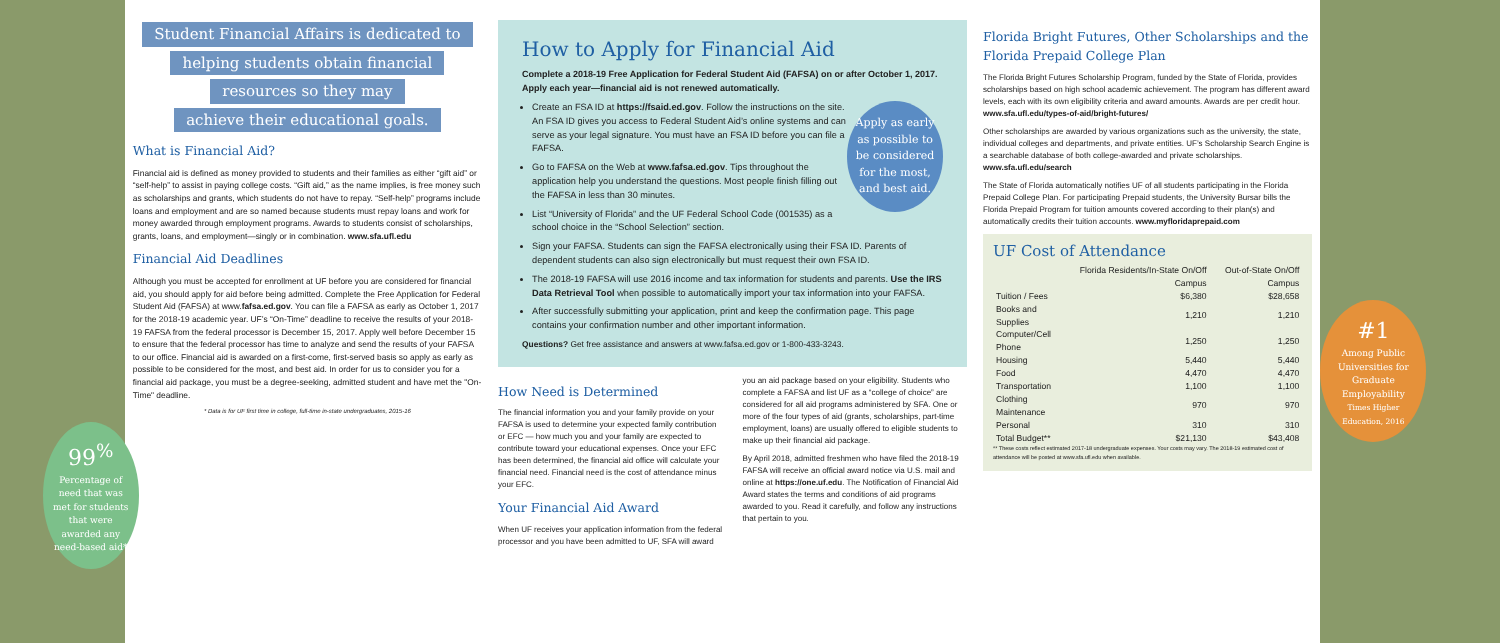Student Financial Affairs is dedicated to helping students obtain financial resources so they may achieve their educational goals.
What is Financial Aid?
Financial aid is defined as money provided to students and their families as either “gift aid” or “self-help” to assist in paying college costs. “Gift aid,” as the name implies, is free money such as scholarships and grants, which students do not have to repay. “Self-help” programs include loans and employment and are so named because students must repay loans and work for money awarded through employment programs. Awards to students consist of scholarships, grants, loans, and employment—singly or in combination. www.sfa.ufl.edu
Financial Aid Deadlines
Although you must be accepted for enrollment at UF before you are considered for financial aid, you should apply for aid before being admitted. Complete the Free Application for Federal Student Aid (FAFSA) at www.fafsa.ed.gov. You can file a FAFSA as early as October 1, 2017 for the 2018-19 academic year. UF’s “On-Time” deadline to receive the results of your 2018-19 FAFSA from the federal processor is December 15, 2017. Apply well before December 15 to ensure that the federal processor has time to analyze and send the results of your FAFSA to our office. Financial aid is awarded on a first-come, first-served basis so apply as early as possible to be considered for the most, and best aid. In order for us to consider you for a financial aid package, you must be a degree-seeking, admitted student and have met the "On-Time" deadline.
* Data is for UF first time in college, full-time in-state undergraduates, 2015-16
99<sup>%</sup>
Percentage of need that was met for students that were awarded any need-based aid*
How to Apply for Financial Aid
Complete a 2018-19 Free Application for Federal Student Aid (FAFSA) on or after October 1, 2017. Apply each year—financial aid is not renewed automatically.
Apply as early as possible to be considered for the most, and best aid.
Create an FSA ID at https://fsaid.ed.gov. Follow the instructions on the site. An FSA ID gives you access to Federal Student Aid’s online systems and can serve as your legal signature. You must have an FSA ID before you can file a FAFSA.
Go to FAFSA on the Web at www.fafsa.ed.gov. Tips throughout the application help you understand the questions. Most people finish filling out the FAFSA in less than 30 minutes.
List “University of Florida” and the UF Federal School Code (001535) as a school choice in the “School Selection” section.
Sign your FAFSA. Students can sign the FAFSA electronically using their FSA ID. Parents of dependent students can also sign electronically but must request their own FSA ID.
The 2018-19 FAFSA will use 2016 income and tax information for students and parents. Use the IRS Data Retrieval Tool when possible to automatically import your tax information into your FAFSA.
After successfully submitting your application, print and keep the confirmation page. This page contains your confirmation number and other important information.
Questions? Get free assistance and answers at www.fafsa.ed.gov or 1-800-433-3243.
How Need is Determined
The financial information you and your family provide on your FAFSA is used to determine your expected family contribution or EFC — how much you and your family are expected to contribute toward your educational expenses. Once your EFC has been determined, the financial aid office will calculate your financial need. Financial need is the cost of attendance minus your EFC.
Your Financial Aid Award
When UF receives your application information from the federal processor and you have been admitted to UF, SFA will award you an aid package based on your eligibility. Students who complete a FAFSA and list UF as a “college of choice” are considered for all aid programs administered by SFA. One or more of the four types of aid (grants, scholarships, part-time employment, loans) are usually offered to eligible students to make up their financial aid package.
By April 2018, admitted freshmen who have filed the 2018-19 FAFSA will receive an official award notice via U.S. mail and online at https://one.uf.edu. The Notification of Financial Aid Award states the terms and conditions of aid programs awarded to you. Read it carefully, and follow any instructions that pertain to you.
Florida Bright Futures, Other Scholarships and the Florida Prepaid College Plan
The Florida Bright Futures Scholarship Program, funded by the State of Florida, provides scholarships based on high school academic achievement. The program has different award levels, each with its own eligibility criteria and award amounts. Awards are per credit hour. www.sfa.ufl.edu/types-of-aid/bright-futures/
Other scholarships are awarded by various organizations such as the university, the state, individual colleges and departments, and private entities. UF’s Scholarship Search Engine is a searchable database of both college-awarded and private scholarships. www.sfa.ufl.edu/search
The State of Florida automatically notifies UF of all students participating in the Florida Prepaid College Plan. For participating Prepaid students, the University Bursar bills the Florida Prepaid Program for tuition amounts covered according to their plan(s) and automatically credits their tuition accounts. www.myfloridaprepaid.com
UF Cost of Attendance
| | Florida Residents/In-State On/Off Campus | Out-of-State On/Off Campus |
| --- | --- | --- |
| Tuition / Fees | $6,380 | $28,658 |
| Books and Supplies | 1,210 | 1,210 |
| Computer/Cell Phone | 1,250 | 1,250 |
| Housing | 5,440 | 5,440 |
| Food | 4,470 | 4,470 |
| Transportation | 1,100 | 1,100 |
| Clothing Maintenance | 970 | 970 |
| Personal | 310 | 310 |
| Total Budget** | $21,130 | $43,408 |
** These costs reflect estimated 2017-18 undergraduate expenses. Your costs may vary. The 2018-19 estimated cost of attendance will be posted at www.sfa.ufl.edu when available.
#1
Among Public Universities for Graduate Employability
Times Higher Education, 2016